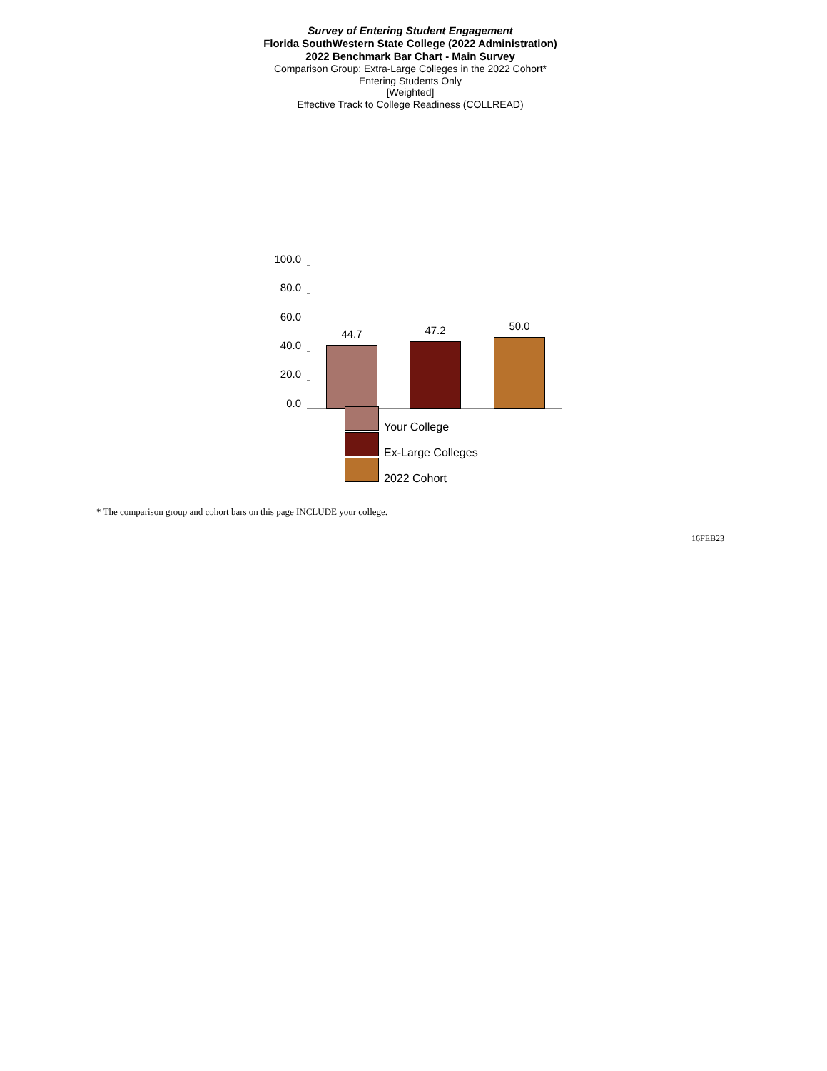Survey of Entering Student Engagement
Florida SouthWestern State College (2022 Administration)
2022 Benchmark Bar Chart - Main Survey
Comparison Group: Extra-Large Colleges in the 2022 Cohort*
Entering Students Only
[Weighted]
Effective Track to College Readiness (COLLREAD)
100.0
80.0
60.0
40.0
20.0
0.0
44.7 47.2 50.0
Your College
Ex-Large Colleges
2022 Cohort
* The comparison group and cohort bars on this page INCLUDE your college.
16FEB23